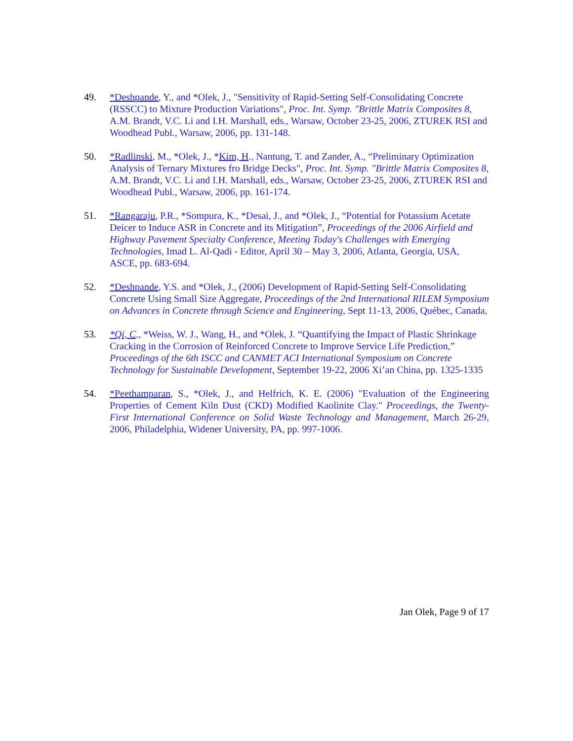49. *Deshpande, Y., and *Olek, J., "Sensitivity of Rapid-Setting Self-Consolidating Concrete (RSSCC) to Mixture Production Variations", Proc. Int. Symp. "Brittle Matrix Composites 8, A.M. Brandt, V.C. Li and I.H. Marshall, eds., Warsaw, October 23-25, 2006, ZTUREK RSI and Woodhead Publ., Warsaw, 2006, pp. 131-148.
50. *Radlinski, M., *Olek, J., *Kim, H., Nantung, T. and Zander, A., “Preliminary Optimization Analysis of Ternary Mixtures fro Bridge Decks", Proc. Int. Symp. "Brittle Matrix Composites 8, A.M. Brandt, V.C. Li and I.H. Marshall, eds., Warsaw, October 23-25, 2006, ZTUREK RSI and Woodhead Publ., Warsaw, 2006, pp. 161-174.
51. *Rangaraju, P.R., *Sompura, K., *Desai, J., and *Olek, J., “Potential for Potassium Acetate Deicer to Induce ASR in Concrete and its Mitigation”, Proceedings of the 2006 Airfield and Highway Pavement Specialty Conference, Meeting Today's Challenges with Emerging Technologies, Imad L. Al-Qadi - Editor, April 30 – May 3, 2006, Atlanta, Georgia, USA, ASCE, pp. 683-694.
52. *Deshpande, Y.S. and *Olek, J., (2006) Development of Rapid-Setting Self-Consolidating Concrete Using Small Size Aggregate, Proceedings of the 2nd International RILEM Symposium on Advances in Concrete through Science and Engineering, Sept 11-13, 2006, Québec, Canada,
53. *Qi, C., *Weiss, W. J., Wang, H., and *Olek, J. “Quantifying the Impact of Plastic Shrinkage Cracking in the Corrosion of Reinforced Concrete to Improve Service Life Prediction,” Proceedings of the 6th ISCC and CANMET ACI International Symposium on Concrete Technology for Sustainable Development, September 19-22, 2006 Xi’an China, pp. 1325-1335
54. *Peethamparan, S., *Olek, J., and Helfrich, K. E. (2006) "Evaluation of the Engineering Properties of Cement Kiln Dust (CKD) Modified Kaolinite Clay." Proceedings, the Twenty-First International Conference on Solid Waste Technology and Management, March 26-29, 2006, Philadelphia, Widener University, PA, pp. 997-1006.
Jan Olek, Page 9 of 17